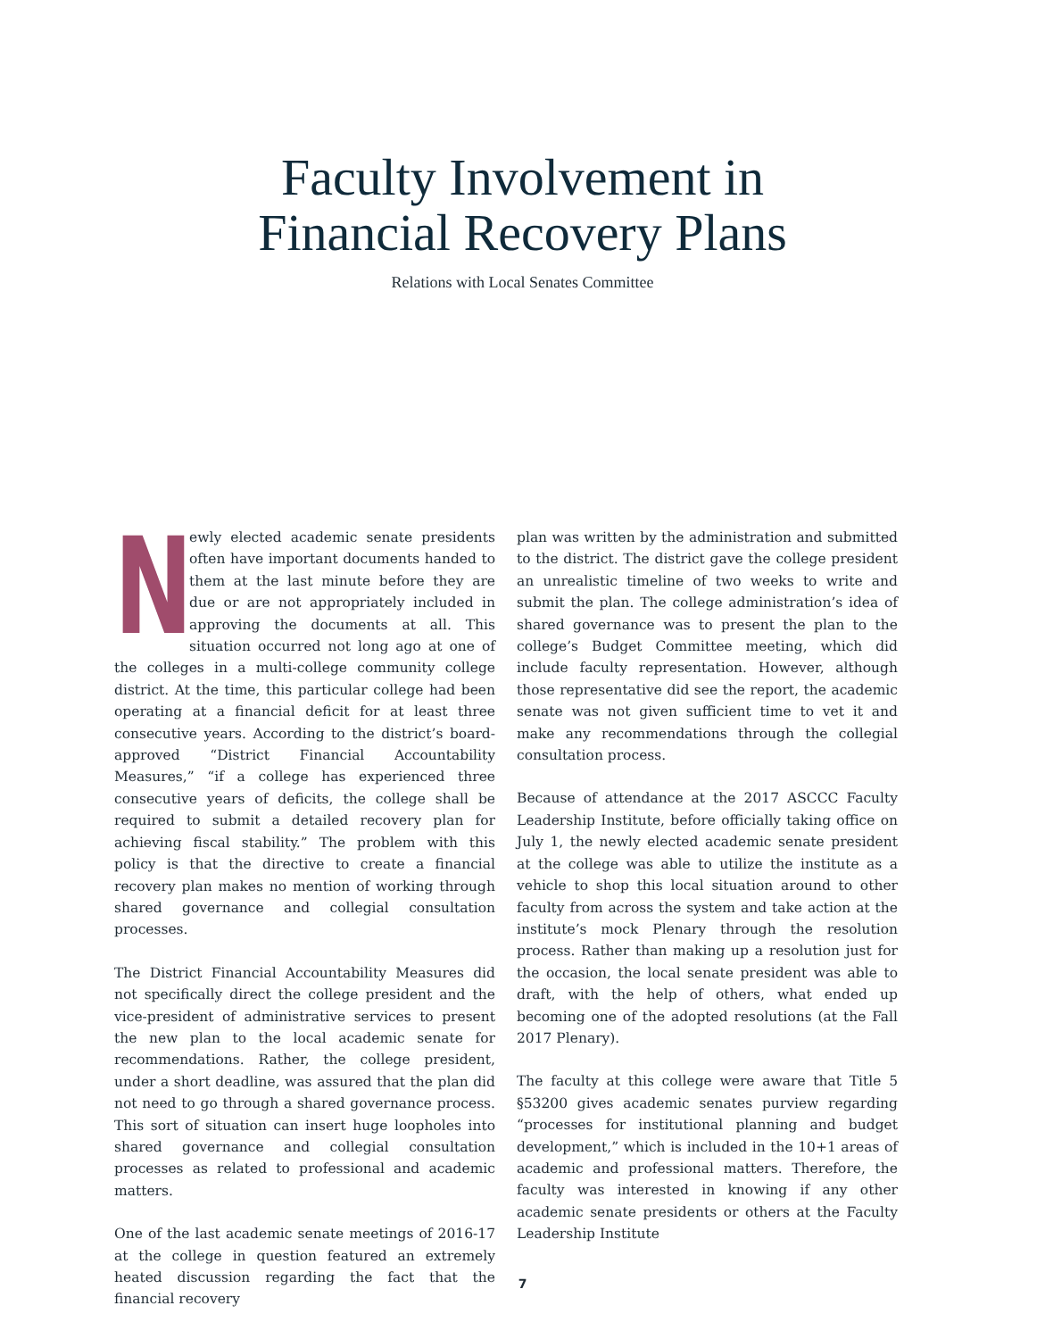Faculty Involvement in
Financial Recovery Plans
Relations with Local Senates Committee
Newly elected academic senate presidents often have important documents handed to them at the last minute before they are due or are not appropriately included in approving the documents at all. This situation occurred not long ago at one of the colleges in a multi-college community college district. At the time, this particular college had been operating at a financial deficit for at least three consecutive years. According to the district’s board-approved “District Financial Accountability Measures,” “if a college has experienced three consecutive years of deficits, the college shall be required to submit a detailed recovery plan for achieving fiscal stability.” The problem with this policy is that the directive to create a financial recovery plan makes no mention of working through shared governance and collegial consultation processes.
The District Financial Accountability Measures did not specifically direct the college president and the vice-president of administrative services to present the new plan to the local academic senate for recommendations. Rather, the college president, under a short deadline, was assured that the plan did not need to go through a shared governance process. This sort of situation can insert huge loopholes into shared governance and collegial consultation processes as related to professional and academic matters.
One of the last academic senate meetings of 2016-17 at the college in question featured an extremely heated discussion regarding the fact that the financial recovery
plan was written by the administration and submitted to the district. The district gave the college president an unrealistic timeline of two weeks to write and submit the plan. The college administration’s idea of shared governance was to present the plan to the college’s Budget Committee meeting, which did include faculty representation. However, although those representative did see the report, the academic senate was not given sufficient time to vet it and make any recommendations through the collegial consultation process.
Because of attendance at the 2017 ASCCC Faculty Leadership Institute, before officially taking office on July 1, the newly elected academic senate president at the college was able to utilize the institute as a vehicle to shop this local situation around to other faculty from across the system and take action at the institute’s mock Plenary through the resolution process. Rather than making up a resolution just for the occasion, the local senate president was able to draft, with the help of others, what ended up becoming one of the adopted resolutions (at the Fall 2017 Plenary).
The faculty at this college were aware that Title 5 §53200 gives academic senates purview regarding “processes for institutional planning and budget development,” which is included in the 10+1 areas of academic and professional matters. Therefore, the faculty was interested in knowing if any other academic senate presidents or others at the Faculty Leadership Institute
7